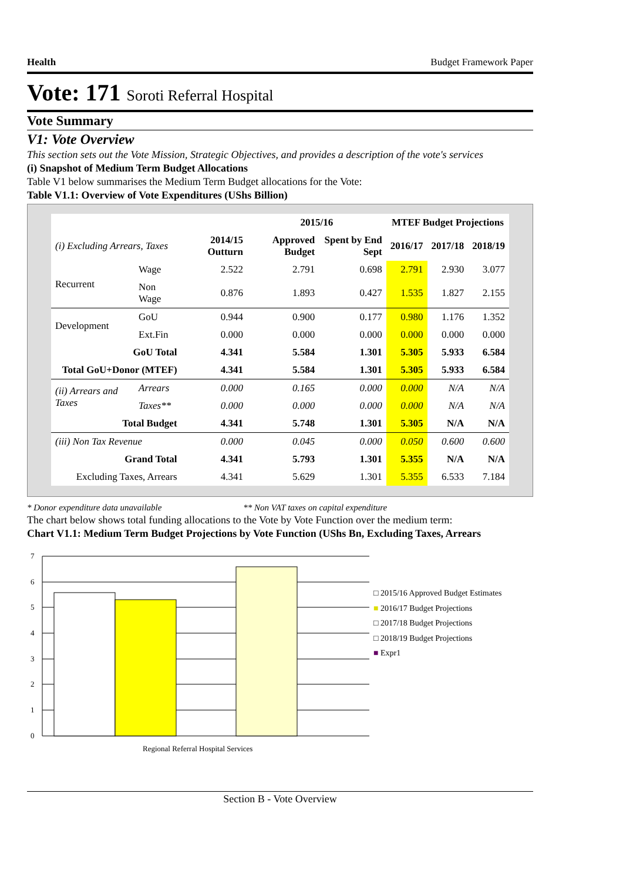Health Budget Framework Paper
Vote: 171 Soroti Referral Hospital
Vote Summary
V1: Vote Overview
This section sets out the Vote Mission, Strategic Objectives, and provides a description of the vote's services
(i) Snapshot of Medium Term Budget Allocations
Table V1 below summarises the Medium Term Budget allocations for the Vote:
Table V1.1: Overview of Vote Expenditures (UShs Billion)
| | | | 2015/16 | | MTEF Budget Projections | | |
| --- | --- | --- | --- | --- | --- | --- | --- |
| (i) Excluding Arrears, Taxes | | 2014/15 Outturn | Approved Budget | Spent by End Sept | 2016/17 | 2017/18 | 2018/19 |
| Recurrent | Wage | 2.522 | 2.791 | 0.698 | 2.791 | 2.930 | 3.077 |
| | Non Wage | 0.876 | 1.893 | 0.427 | 1.535 | 1.827 | 2.155 |
| Development | GoU | 0.944 | 0.900 | 0.177 | 0.980 | 1.176 | 1.352 |
| | Ext.Fin | 0.000 | 0.000 | 0.000 | 0.000 | 0.000 | 0.000 |
| GoU Total | | 4.341 | 5.584 | 1.301 | 5.305 | 5.933 | 6.584 |
| Total GoU+Donor (MTEF) | | 4.341 | 5.584 | 1.301 | 5.305 | 5.933 | 6.584 |
| (ii) Arrears and Taxes | Arrears | 0.000 | 0.165 | 0.000 | 0.000 | N/A | N/A |
| | Taxes** | 0.000 | 0.000 | 0.000 | 0.000 | N/A | N/A |
| Total Budget | | 4.341 | 5.748 | 1.301 | 5.305 | N/A | N/A |
| (iii) Non Tax Revenue | | 0.000 | 0.045 | 0.000 | 0.050 | 0.600 | 0.600 |
| Grand Total | | 4.341 | 5.793 | 1.301 | 5.355 | N/A | N/A |
| Excluding Taxes, Arrears | | 4.341 | 5.629 | 1.301 | 5.355 | 6.533 | 7.184 |
* Donor expenditure data unavailable ** Non VAT taxes on capital expenditure
The chart below shows total funding allocations to the Vote by Vote Function over the medium term:
Chart V1.1: Medium Term Budget Projections by Vote Function (UShs Bn, Excluding Taxes, Arrears
7
6
5
4
3
2
1
0
Regional Referral Hospital Services
□ 2015/16 Approved Budget Estimates
■ 2016/17 Budget Projections
□ 2017/18 Budget Projections
□ 2018/19 Budget Projections
■ Expr1
Section B - Vote Overview